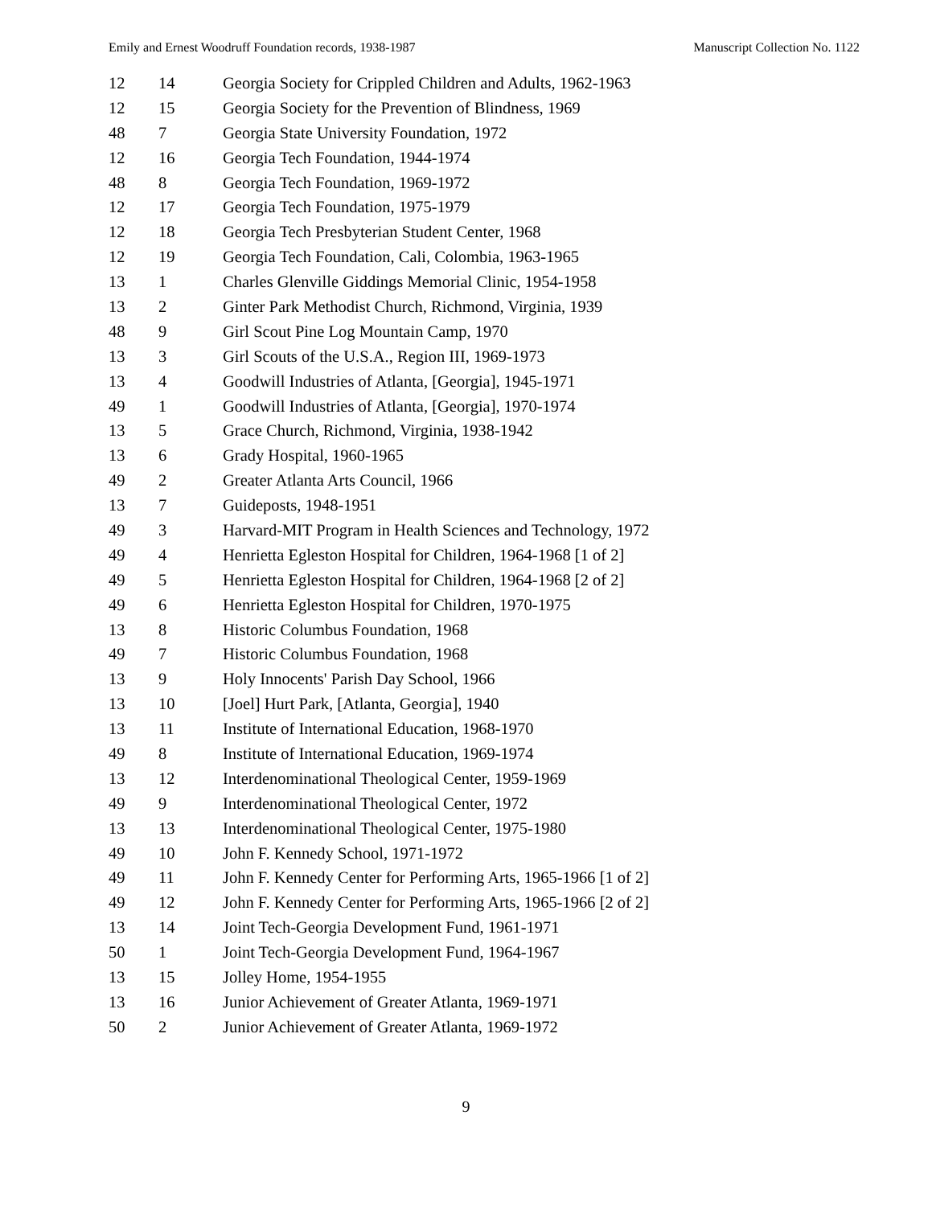Emily and Ernest Woodruff Foundation records, 1938-1987 Manuscript Collection No. 1122
| 12 | 14 | Georgia Society for Crippled Children and Adults, 1962-1963 |
| 12 | 15 | Georgia Society for the Prevention of Blindness, 1969 |
| 48 | 7 | Georgia State University Foundation, 1972 |
| 12 | 16 | Georgia Tech Foundation, 1944-1974 |
| 48 | 8 | Georgia Tech Foundation, 1969-1972 |
| 12 | 17 | Georgia Tech Foundation, 1975-1979 |
| 12 | 18 | Georgia Tech Presbyterian Student Center, 1968 |
| 12 | 19 | Georgia Tech Foundation, Cali, Colombia, 1963-1965 |
| 13 | 1 | Charles Glenville Giddings Memorial Clinic, 1954-1958 |
| 13 | 2 | Ginter Park Methodist Church, Richmond, Virginia, 1939 |
| 48 | 9 | Girl Scout Pine Log Mountain Camp, 1970 |
| 13 | 3 | Girl Scouts of the U.S.A., Region III, 1969-1973 |
| 13 | 4 | Goodwill Industries of Atlanta, [Georgia], 1945-1971 |
| 49 | 1 | Goodwill Industries of Atlanta, [Georgia], 1970-1974 |
| 13 | 5 | Grace Church, Richmond, Virginia, 1938-1942 |
| 13 | 6 | Grady Hospital, 1960-1965 |
| 49 | 2 | Greater Atlanta Arts Council, 1966 |
| 13 | 7 | Guideposts, 1948-1951 |
| 49 | 3 | Harvard-MIT Program in Health Sciences and Technology, 1972 |
| 49 | 4 | Henrietta Egleston Hospital for Children, 1964-1968 [1 of 2] |
| 49 | 5 | Henrietta Egleston Hospital for Children, 1964-1968 [2 of 2] |
| 49 | 6 | Henrietta Egleston Hospital for Children, 1970-1975 |
| 13 | 8 | Historic Columbus Foundation, 1968 |
| 49 | 7 | Historic Columbus Foundation, 1968 |
| 13 | 9 | Holy Innocents' Parish Day School, 1966 |
| 13 | 10 | [Joel] Hurt Park, [Atlanta, Georgia], 1940 |
| 13 | 11 | Institute of International Education, 1968-1970 |
| 49 | 8 | Institute of International Education, 1969-1974 |
| 13 | 12 | Interdenominational Theological Center, 1959-1969 |
| 49 | 9 | Interdenominational Theological Center, 1972 |
| 13 | 13 | Interdenominational Theological Center, 1975-1980 |
| 49 | 10 | John F. Kennedy School, 1971-1972 |
| 49 | 11 | John F. Kennedy Center for Performing Arts, 1965-1966 [1 of 2] |
| 49 | 12 | John F. Kennedy Center for Performing Arts, 1965-1966 [2 of 2] |
| 13 | 14 | Joint Tech-Georgia Development Fund, 1961-1971 |
| 50 | 1 | Joint Tech-Georgia Development Fund, 1964-1967 |
| 13 | 15 | Jolley Home, 1954-1955 |
| 13 | 16 | Junior Achievement of Greater Atlanta, 1969-1971 |
| 50 | 2 | Junior Achievement of Greater Atlanta, 1969-1972 |
9